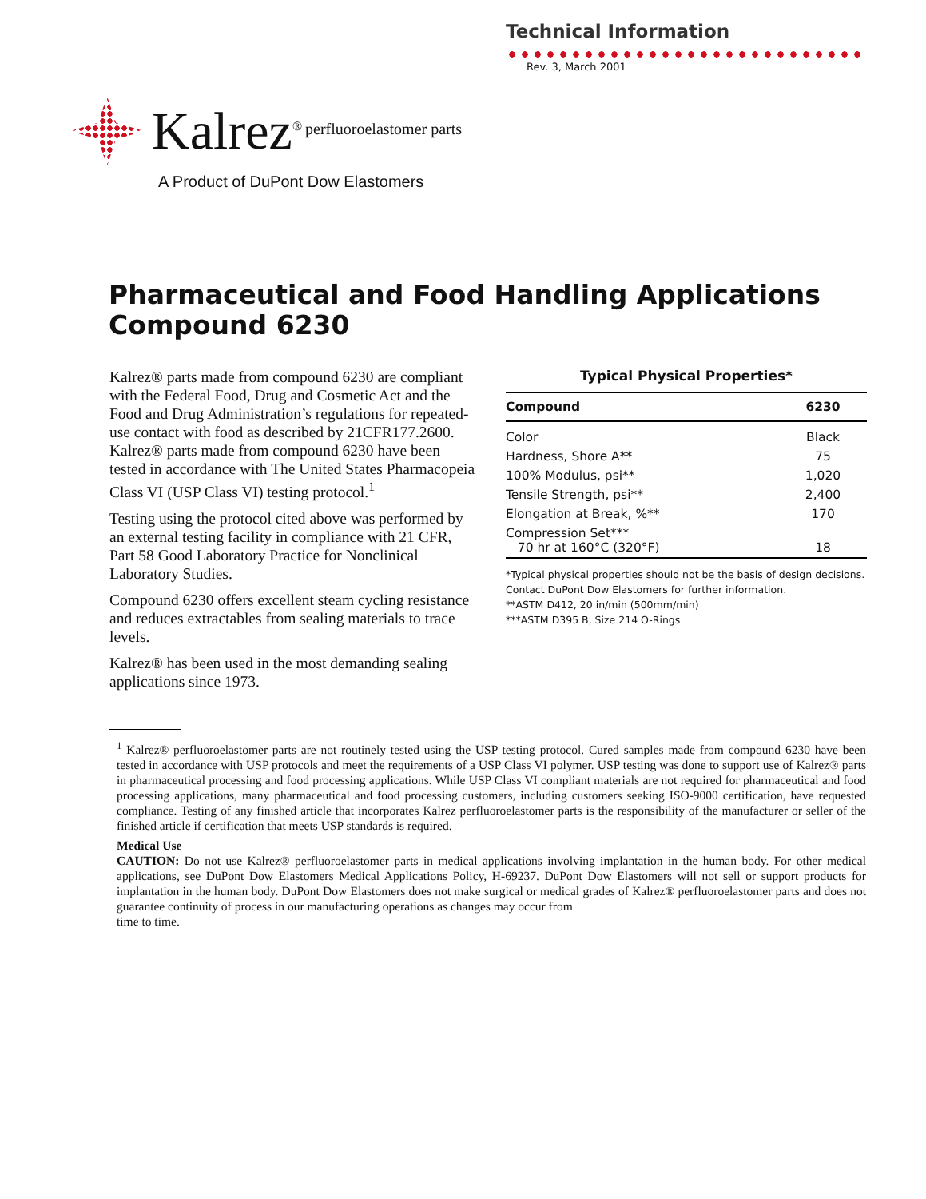Technical Information
Rev. 3, March 2001
Kalrez<sup>®</sup> perfluoroelastomer parts
A Product of DuPont Dow Elastomers
Pharmaceutical and Food Handling Applications
Compound 6230
Kalrez® parts made from compound 6230 are compliant with the Federal Food, Drug and Cosmetic Act and the Food and Drug Administration’s regulations for repeated-use contact with food as described by 21CFR177.2600. Kalrez® parts made from compound 6230 have been tested in accordance with The United States Pharmacopeia Class VI (USP Class VI) testing protocol.<sup>1</sup>
Testing using the protocol cited above was performed by an external testing facility in compliance with 21 CFR, Part 58 Good Laboratory Practice for Nonclinical Laboratory Studies.
Compound 6230 offers excellent steam cycling resistance and reduces extractables from sealing materials to trace levels.
Kalrez® has been used in the most demanding sealing applications since 1973.
Typical Physical Properties*
| Compound | 6230 |
| --- | --- |
| Color | Black |
| Hardness, Shore A** | 75 |
| 100% Modulus, psi** | 1,020 |
| Tensile Strength, psi** | 2,400 |
| Elongation at Break, %** | 170 |
| Compression Set*** 70 hr at 160°C (320°F) | 18 |
*Typical physical properties should not be the basis of design decisions. Contact DuPont Dow Elastomers for further information.
**ASTM D412, 20 in/min (500mm/min)
***ASTM D395 B, Size 214 O-Rings
<sup>1</sup> Kalrez® perfluoroelastomer parts are not routinely tested using the USP testing protocol. Cured samples made from compound 6230 have been tested in accordance with USP protocols and meet the requirements of a USP Class VI polymer. USP testing was done to support use of Kalrez® parts in pharmaceutical processing and food processing applications. While USP Class VI compliant materials are not required for pharmaceutical and food processing applications, many pharmaceutical and food processing customers, including customers seeking ISO-9000 certification, have requested compliance. Testing of any finished article that incorporates Kalrez perfluoroelastomer parts is the responsibility of the manufacturer or seller of the finished article if certification that meets USP standards is required.
Medical Use
CAUTION: Do not use Kalrez® perfluoroelastomer parts in medical applications involving implantation in the human body. For other medical applications, see DuPont Dow Elastomers Medical Applications Policy, H-69237. DuPont Dow Elastomers will not sell or support products for implantation in the human body. DuPont Dow Elastomers does not make surgical or medical grades of Kalrez® perfluoroelastomer parts and does not guarantee continuity of process in our manufacturing operations as changes may occur from
time to time.